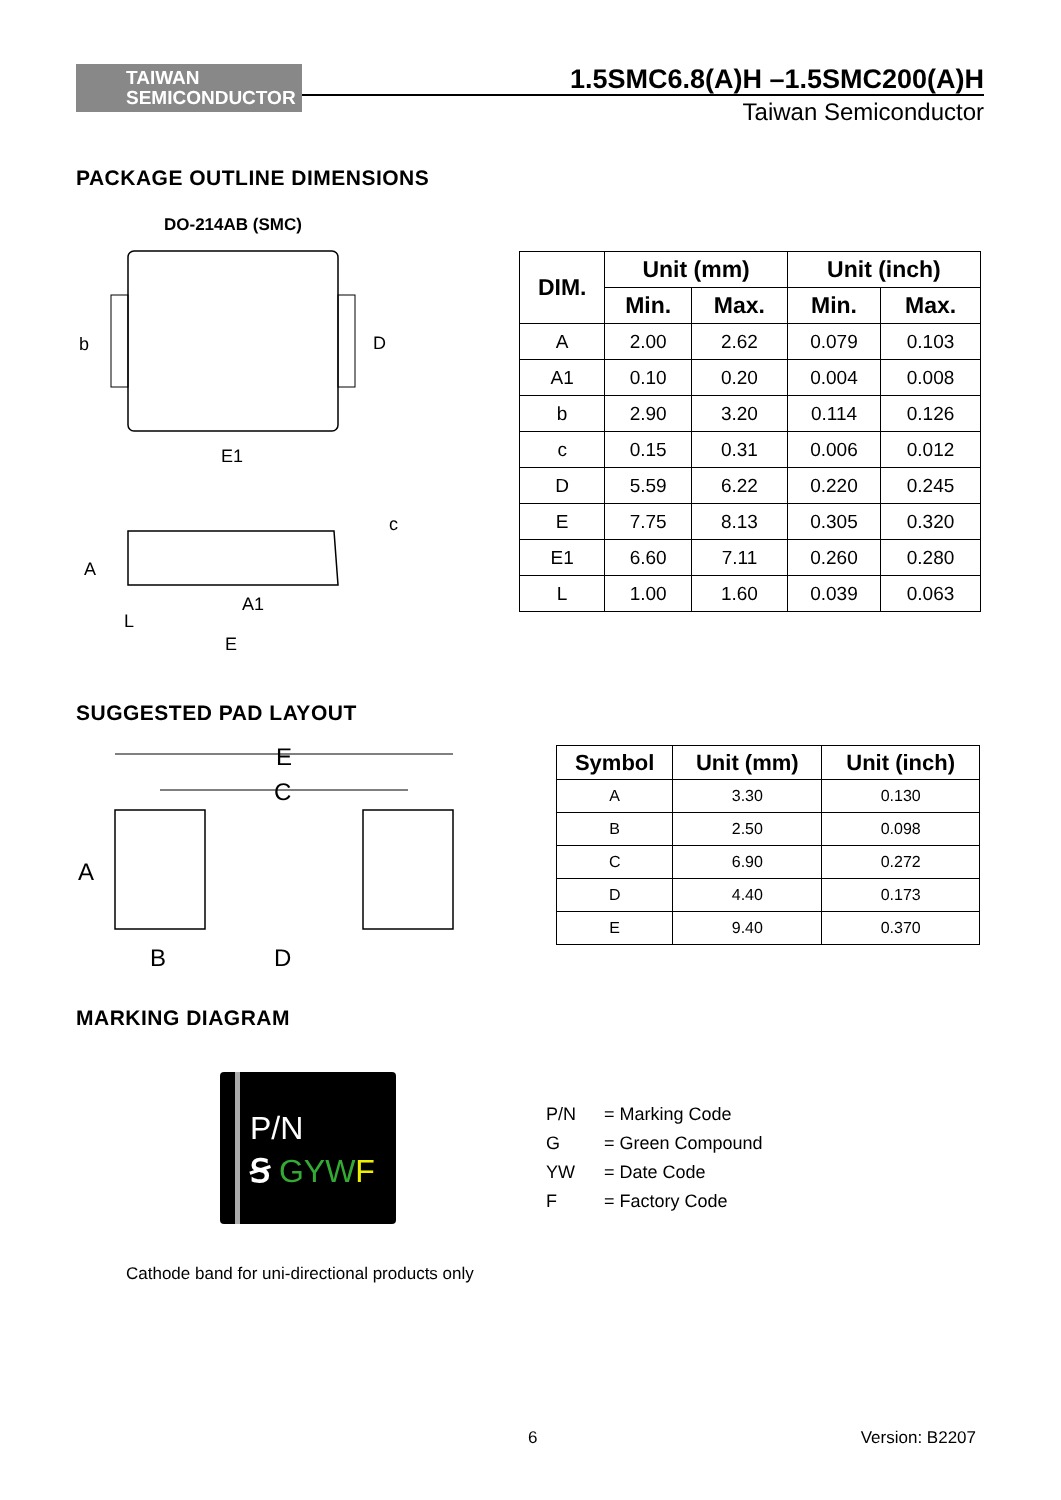TAIWAN
SEMICONDUCTOR
1.5SMC6.8(A)H –1.5SMC200(A)H
Taiwan Semiconductor
PACKAGE OUTLINE DIMENSIONS
DO-214AB (SMC)
b
D
E1
A
c
A1
L
E
| DIM. | Unit (mm) | | Unit (inch) | |
| --- | --- | --- | --- | --- |
| | Min. | Max. | Min. | Max. |
| A | 2.00 | 2.62 | 0.079 | 0.103 |
| A1 | 0.10 | 0.20 | 0.004 | 0.008 |
| b | 2.90 | 3.20 | 0.114 | 0.126 |
| c | 0.15 | 0.31 | 0.006 | 0.012 |
| D | 5.59 | 6.22 | 0.220 | 0.245 |
| E | 7.75 | 8.13 | 0.305 | 0.320 |
| E1 | 6.60 | 7.11 | 0.260 | 0.280 |
| L | 1.00 | 1.60 | 0.039 | 0.063 |
SUGGESTED PAD LAYOUT
E
C
A
B
D
| Symbol | Unit (mm) | Unit (inch) |
| --- | --- | --- |
| A | 3.30 | 0.130 |
| B | 2.50 | 0.098 |
| C | 6.90 | 0.272 |
| D | 4.40 | 0.173 |
| E | 9.40 | 0.370 |
MARKING DIAGRAM
P/N
Ꞩ GYW F
Cathode band for uni-directional products only
P/N = Marking Code
G = Green Compound
YW = Date Code
F = Factory Code
6 Version: B2207